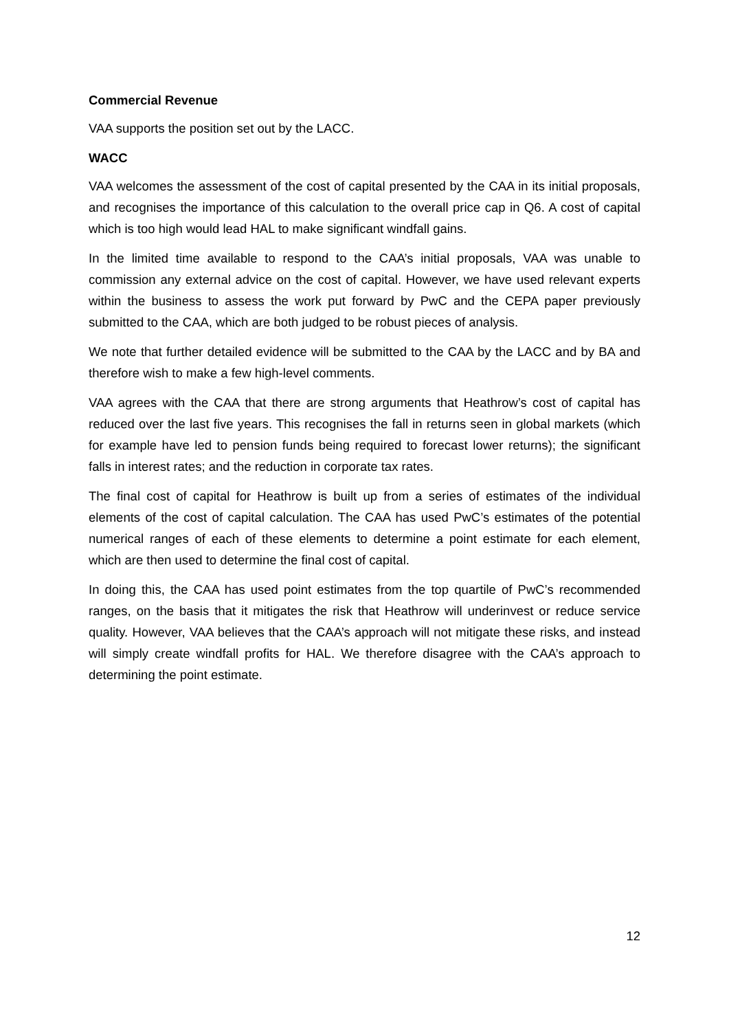Commercial Revenue
VAA supports the position set out by the LACC.
WACC
VAA welcomes the assessment of the cost of capital presented by the CAA in its initial proposals, and recognises the importance of this calculation to the overall price cap in Q6. A cost of capital which is too high would lead HAL to make significant windfall gains.
In the limited time available to respond to the CAA’s initial proposals, VAA was unable to commission any external advice on the cost of capital. However, we have used relevant experts within the business to assess the work put forward by PwC and the CEPA paper previously submitted to the CAA, which are both judged to be robust pieces of analysis.
We note that further detailed evidence will be submitted to the CAA by the LACC and by BA and therefore wish to make a few high-level comments.
VAA agrees with the CAA that there are strong arguments that Heathrow’s cost of capital has reduced over the last five years. This recognises the fall in returns seen in global markets (which for example have led to pension funds being required to forecast lower returns); the significant falls in interest rates; and the reduction in corporate tax rates.
The final cost of capital for Heathrow is built up from a series of estimates of the individual elements of the cost of capital calculation. The CAA has used PwC’s estimates of the potential numerical ranges of each of these elements to determine a point estimate for each element, which are then used to determine the final cost of capital.
In doing this, the CAA has used point estimates from the top quartile of PwC’s recommended ranges, on the basis that it mitigates the risk that Heathrow will underinvest or reduce service quality. However, VAA believes that the CAA’s approach will not mitigate these risks, and instead will simply create windfall profits for HAL. We therefore disagree with the CAA’s approach to determining the point estimate.
12